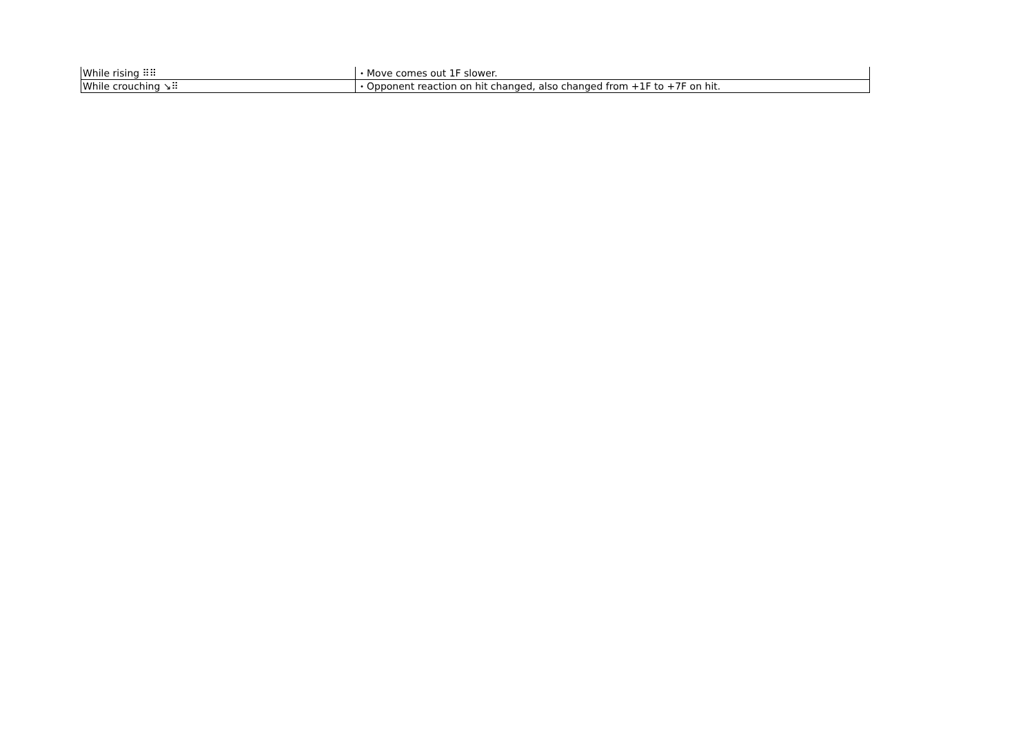| While rising ⠿⠿ | ・Move comes out 1F slower. |
| While crouching ↘⠿ | ・Opponent reaction on hit changed, also changed from +1F to +7F on hit. |